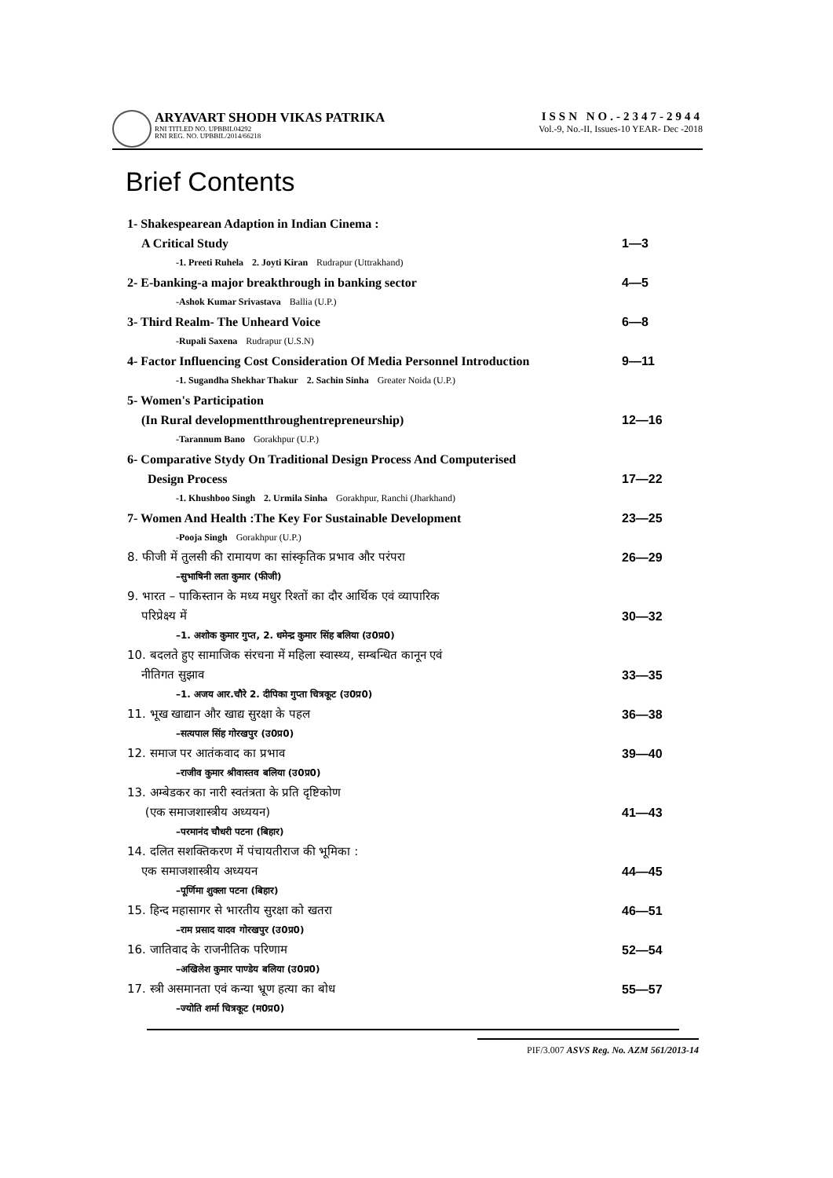ARYAVART SHODH VIKAS PATRIKA
RNI TITLED NO. UPBBIL04292
RNI REG. NO. UPBBIL/2014/66218
ISSN NO.-2347-2944
Vol.-9, No.-II, Issues-10 YEAR- Dec -2018
Brief Contents
1- Shakespearean Adaption in Indian Cinema :
A Critical Study 1—3
-1. Preeti Ruhela 2. Joyti Kiran Rudrapur (Uttrakhand)
2- E-banking-a major breakthrough in banking sector 4—5
-Ashok Kumar Srivastava Ballia (U.P.)
3- Third Realm- The Unheard Voice 6—8
-Rupali Saxena Rudrapur (U.S.N)
4- Factor Influencing Cost Consideration Of Media Personnel Introduction 9—11
-1. Sugandha Shekhar Thakur 2. Sachin Sinha Greater Noida (U.P.)
5- Women's Participation
(In Rural developmentthroughentrepreneurship) 12—16
-Tarannum Bano Gorakhpur (U.P.)
6- Comparative Stydy On Traditional Design Process And Computerised
Design Process 17—22
-1. Khushboo Singh 2. Urmila Sinha Gorakhpur, Ranchi (Jharkhand)
7- Women And Health :The Key For Sustainable Development 23—25
-Pooja Singh Gorakhpur (U.P.)
8. फीजी में तुलसी की रामायण का सांस्कृतिक प्रभाव और परंपरा 26—29
–सुभाषिनी लता कुमार (फीजी)
9. भारत – पाकिस्तान के मध्य मधुर रिश्तों का दौर आर्थिक एवं व्यापारिक
परिप्रेक्ष्य में 30—32
–1. अशोक कुमार गुप्त, 2. धमेन्द्र कुमार सिंह बलिया (उ0प्र0)
10. बदलते हुए सामाजिक संरचना में महिला स्वास्थ्य, सम्बन्धित कानून एवं
नीतिगत सुझाव 33—35
–1. अजय आर.चौरे 2. दीपिका गुप्ता चित्रकूट (उ0प्र0)
11. भूख खाद्यान और खाद्य सुरक्षा के पहल 36—38
–सत्यपाल सिंह गोरखपुर (उ0प्र0)
12. समाज पर आतंकवाद का प्रभाव 39—40
–राजीव कुमार श्रीवास्तव बलिया (उ0प्र0)
13. अम्बेडकर का नारी स्वतंत्रता के प्रति दृष्टिकोण
(एक समाजशास्त्रीय अध्ययन) 41—43
–परमानंद चौधरी पटना (बिहार)
14. दलित सशक्तिकरण में पंचायतीराज की भूमिका :
एक समाजशास्त्रीय अध्ययन 44—45
–पूर्णिमा शुक्ला पटना (बिहार)
15. हिन्द महासागर से भारतीय सुरक्षा को खतरा 46—51
–राम प्रसाद यादव गोरखपुर (उ0प्र0)
16. जातिवाद के राजनीतिक परिणाम 52—54
–अखिलेश कुमार पाण्डेय बलिया (उ0प्र0)
17. स्त्री असमानता एवं कन्या भ्रूण हत्या का बोध 55—57
–ज्योति शर्मा चित्रकूट (म0प्र0)
PIF/3.007 ASVS Reg. No. AZM 561/2013-14